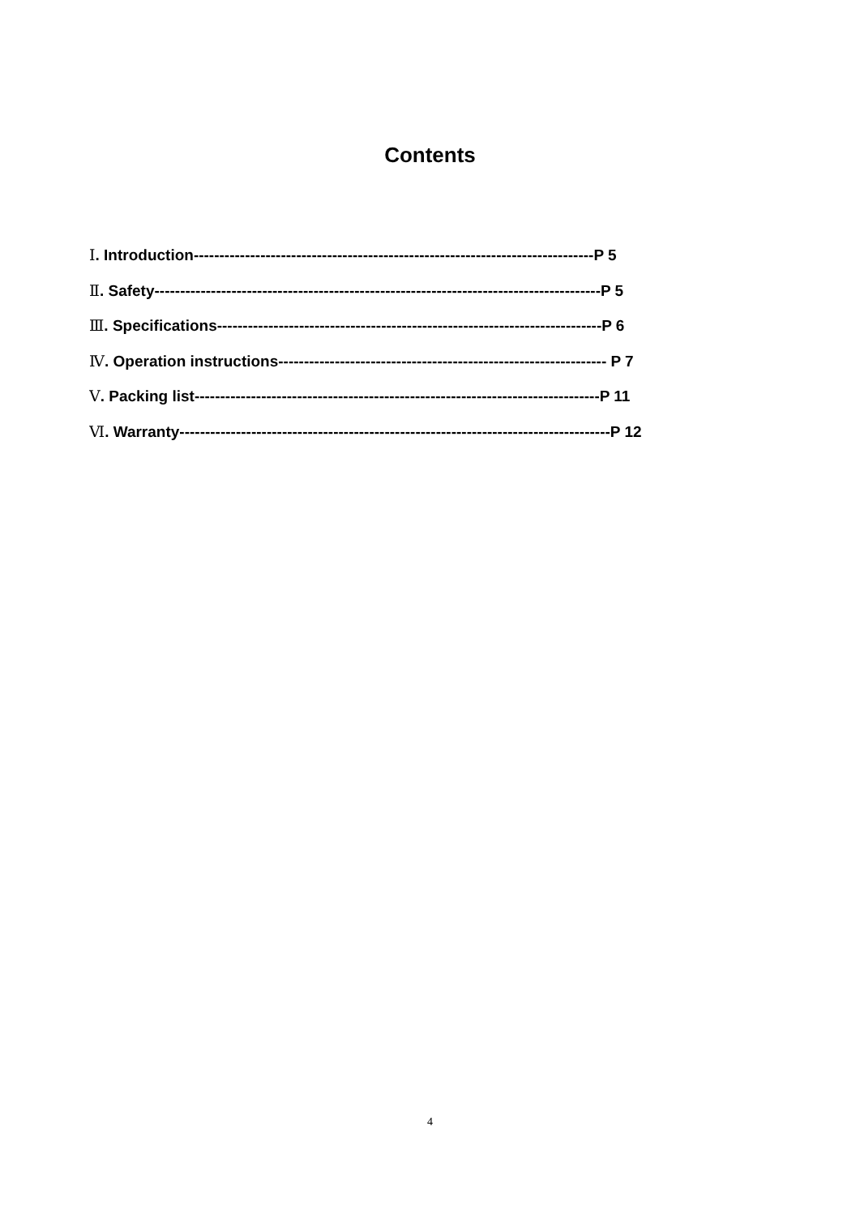Contents
Ⅰ. Introduction------------------------------------------------------------------------------P 5
Ⅱ. Safety---------------------------------------------------------------------------------------P 5
Ⅲ. Specifications---------------------------------------------------------------------------P 6
Ⅳ. Operation instructions---------------------------------------------------------------- P 7
Ⅴ. Packing list-------------------------------------------------------------------------------P 11
Ⅵ. Warranty------------------------------------------------------------------------------------P 12
4